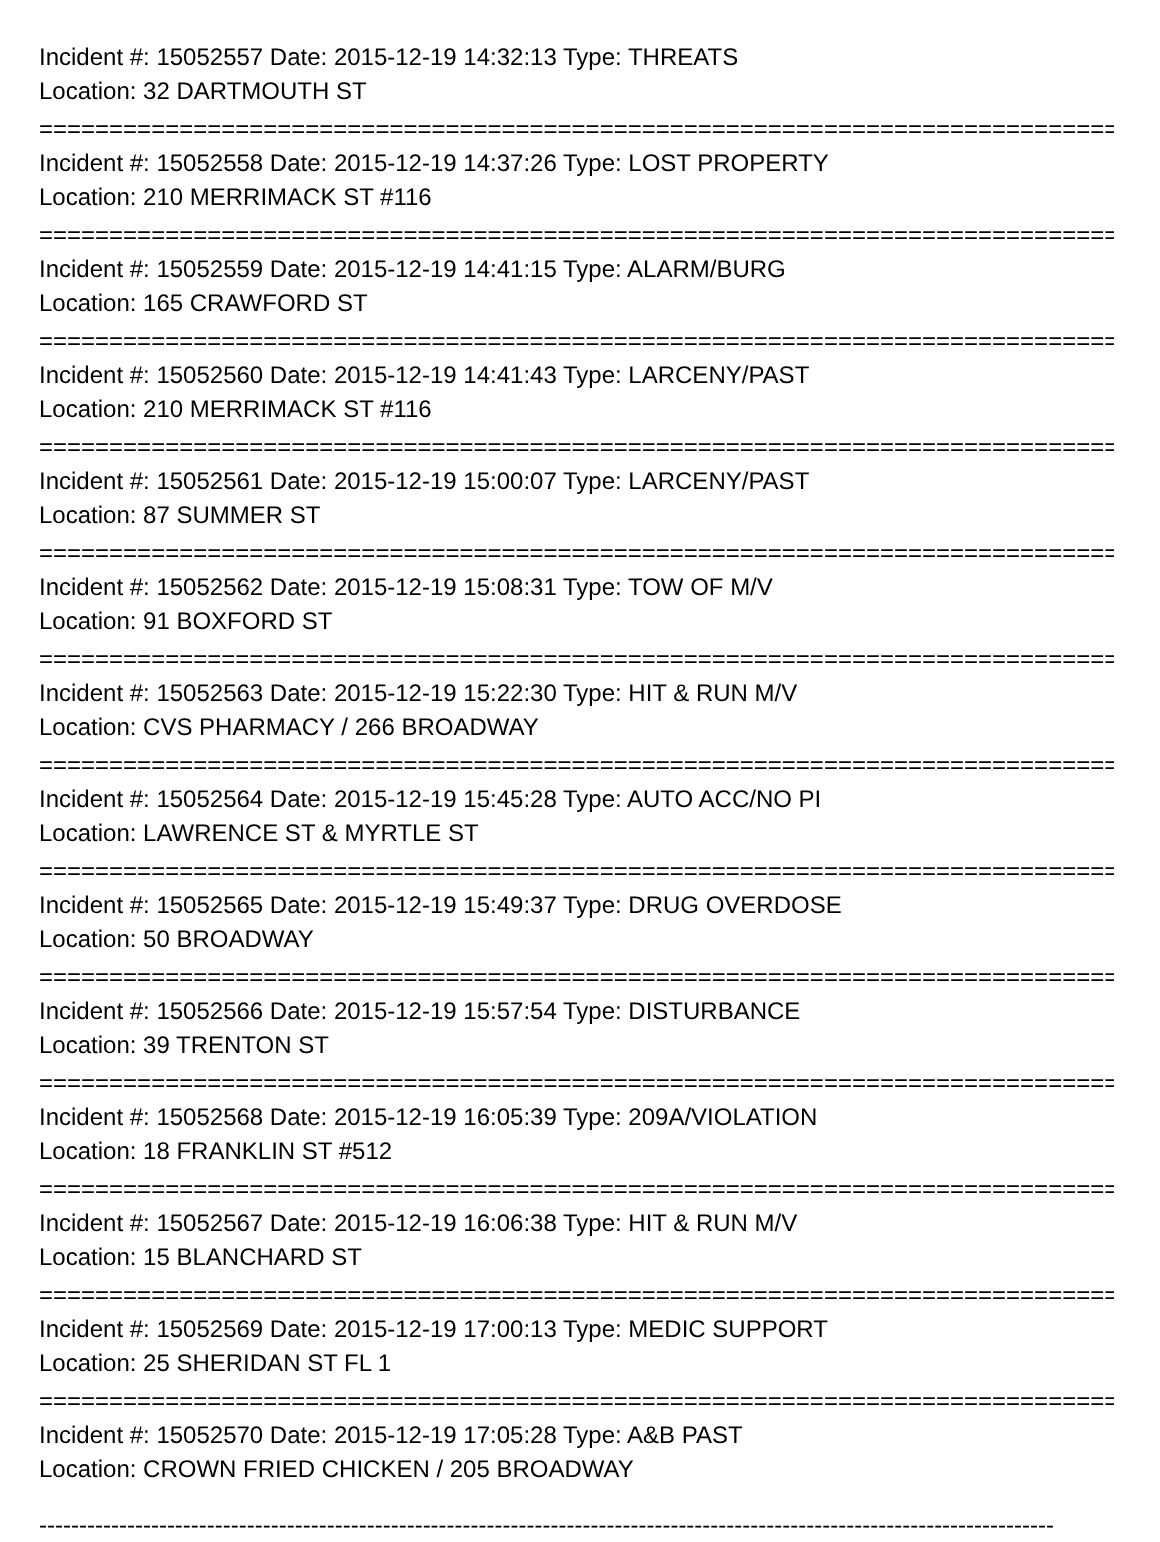Incident #: 15052557 Date: 2015-12-19 14:32:13 Type: THREATS
Location: 32 DARTMOUTH ST
===============================================================================
Incident #: 15052558 Date: 2015-12-19 14:37:26 Type: LOST PROPERTY
Location: 210 MERRIMACK ST #116
===============================================================================
Incident #: 15052559 Date: 2015-12-19 14:41:15 Type: ALARM/BURG
Location: 165 CRAWFORD ST
===============================================================================
Incident #: 15052560 Date: 2015-12-19 14:41:43 Type: LARCENY/PAST
Location: 210 MERRIMACK ST #116
===============================================================================
Incident #: 15052561 Date: 2015-12-19 15:00:07 Type: LARCENY/PAST
Location: 87 SUMMER ST
===============================================================================
Incident #: 15052562 Date: 2015-12-19 15:08:31 Type: TOW OF M/V
Location: 91 BOXFORD ST
===============================================================================
Incident #: 15052563 Date: 2015-12-19 15:22:30 Type: HIT & RUN M/V
Location: CVS PHARMACY / 266 BROADWAY
===============================================================================
Incident #: 15052564 Date: 2015-12-19 15:45:28 Type: AUTO ACC/NO PI
Location: LAWRENCE ST & MYRTLE ST
===============================================================================
Incident #: 15052565 Date: 2015-12-19 15:49:37 Type: DRUG OVERDOSE
Location: 50 BROADWAY
===============================================================================
Incident #: 15052566 Date: 2015-12-19 15:57:54 Type: DISTURBANCE
Location: 39 TRENTON ST
===============================================================================
Incident #: 15052568 Date: 2015-12-19 16:05:39 Type: 209A/VIOLATION
Location: 18 FRANKLIN ST #512
===============================================================================
Incident #: 15052567 Date: 2015-12-19 16:06:38 Type: HIT & RUN M/V
Location: 15 BLANCHARD ST
===============================================================================
Incident #: 15052569 Date: 2015-12-19 17:00:13 Type: MEDIC SUPPORT
Location: 25 SHERIDAN ST FL 1
===============================================================================
Incident #: 15052570 Date: 2015-12-19 17:05:28 Type: A&B PAST
Location: CROWN FRIED CHICKEN / 205 BROADWAY
-------------------------------------------------------------------------------------------------------------------------------